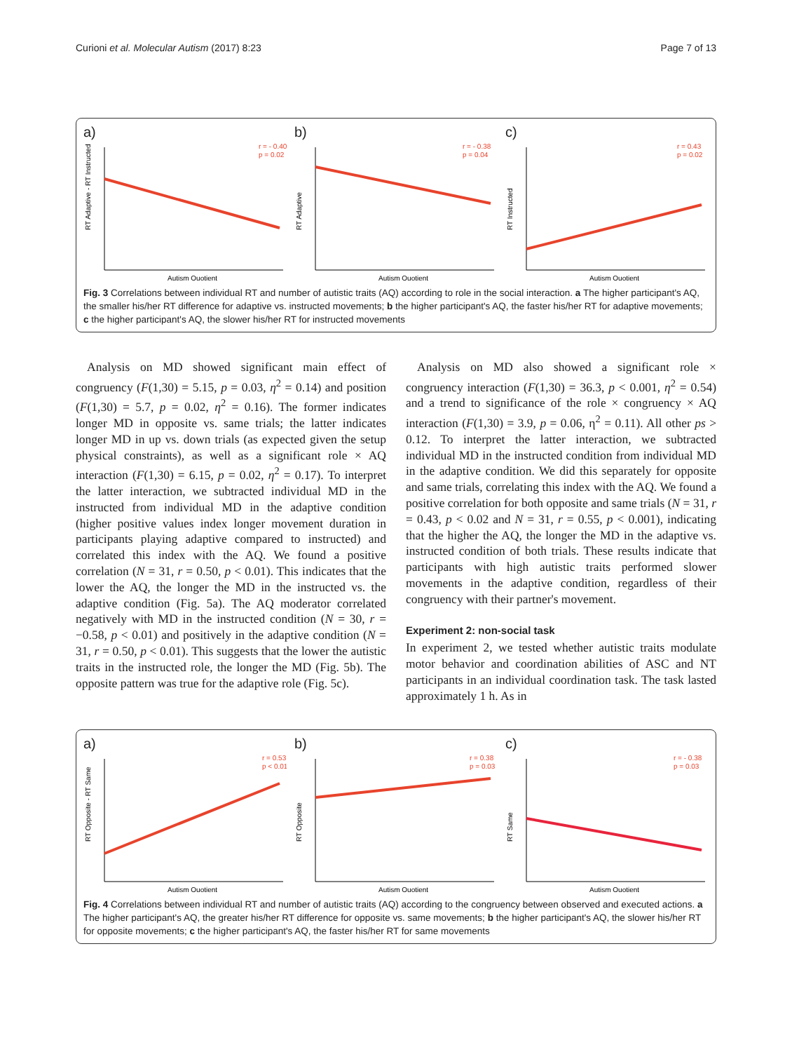Curioni et al. Molecular Autism (2017) 8:23 Page 7 of 13
a)
r = - 0.40
p = 0.02
RT Adaptive - RT Instructed
Autism Quotient
b)
r = - 0.38
p = 0.04
RT Adaptive
Autism Quotient
c)
r = 0.43
p = 0.02
RT Instructed
Autism Quotient
Fig. 3 Correlations between individual RT and number of autistic traits (AQ) according to role in the social interaction. a The higher participant's AQ, the smaller his/her RT difference for adaptive vs. instructed movements; b the higher participant's AQ, the faster his/her RT for adaptive movements; c the higher participant's AQ, the slower his/her RT for instructed movements
Analysis on MD showed significant main effect of congruency (F(1,30) = 5.15, p = 0.03, η<sup>2</sup> = 0.14) and position (F(1,30) = 5.7, p = 0.02, η<sup>2</sup> = 0.16). The former indicates longer MD in opposite vs. same trials; the latter indicates longer MD in up vs. down trials (as expected given the setup physical constraints), as well as a significant role × AQ interaction (F(1,30) = 6.15, p = 0.02, η<sup>2</sup> = 0.17). To interpret the latter interaction, we subtracted individual MD in the instructed from individual MD in the adaptive condition (higher positive values index longer movement duration in participants playing adaptive compared to instructed) and correlated this index with the AQ. We found a positive correlation (N = 31, r = 0.50, p < 0.01). This indicates that the lower the AQ, the longer the MD in the instructed vs. the adaptive condition (Fig. 5a). The AQ moderator correlated negatively with MD in the instructed condition (N = 30, r = −0.58, p < 0.01) and positively in the adaptive condition (N = 31, r = 0.50, p < 0.01). This suggests that the lower the autistic traits in the instructed role, the longer the MD (Fig. 5b). The opposite pattern was true for the adaptive role (Fig. 5c).
Analysis on MD also showed a significant role × congruency interaction (F(1,30) = 36.3, p < 0.001, η<sup>2</sup> = 0.54) and a trend to significance of the role × congruency × AQ interaction (F(1,30) = 3.9, p = 0.06, η<sup>2</sup> = 0.11). All other ps > 0.12. To interpret the latter interaction, we subtracted individual MD in the instructed condition from individual MD in the adaptive condition. We did this separately for opposite and same trials, correlating this index with the AQ. We found a positive correlation for both opposite and same trials (N = 31, r = 0.43, p < 0.02 and N = 31, r = 0.55, p < 0.001), indicating that the higher the AQ, the longer the MD in the adaptive vs. instructed condition of both trials. These results indicate that participants with high autistic traits performed slower movements in the adaptive condition, regardless of their congruency with their partner's movement.
Experiment 2: non-social task
In experiment 2, we tested whether autistic traits modulate motor behavior and coordination abilities of ASC and NT participants in an individual coordination task. The task lasted approximately 1 h. As in
a)
r = 0.53
p < 0.01
RT Opposite - RT Same
Autism Quotient
b)
r = 0.38
p = 0.03
RT Opposite
Autism Quotient
c)
r = - 0.38
p = 0.03
RT Same
Autism Quotient
Fig. 4 Correlations between individual RT and number of autistic traits (AQ) according to the congruency between observed and executed actions. a The higher participant's AQ, the greater his/her RT difference for opposite vs. same movements; b the higher participant's AQ, the slower his/her RT for opposite movements; c the higher participant's AQ, the faster his/her RT for same movements